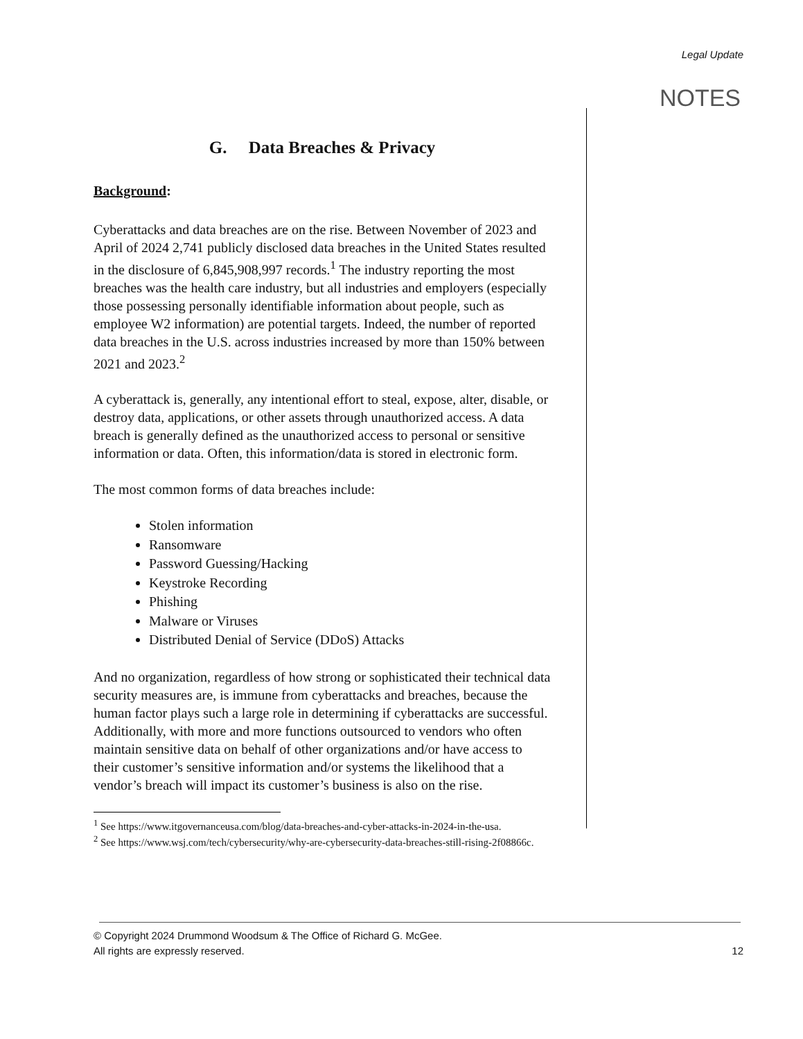Legal Update
NOTES
G. Data Breaches & Privacy
Background:
Cyberattacks and data breaches are on the rise. Between November of 2023 and April of 2024 2,741 publicly disclosed data breaches in the United States resulted in the disclosure of 6,845,908,997 records.<sup>1</sup> The industry reporting the most breaches was the health care industry, but all industries and employers (especially those possessing personally identifiable information about people, such as employee W2 information) are potential targets. Indeed, the number of reported data breaches in the U.S. across industries increased by more than 150% between 2021 and 2023.<sup>2</sup>
A cyberattack is, generally, any intentional effort to steal, expose, alter, disable, or destroy data, applications, or other assets through unauthorized access. A data breach is generally defined as the unauthorized access to personal or sensitive information or data. Often, this information/data is stored in electronic form.
The most common forms of data breaches include:
Stolen information
Ransomware
Password Guessing/Hacking
Keystroke Recording
Phishing
Malware or Viruses
Distributed Denial of Service (DDoS) Attacks
And no organization, regardless of how strong or sophisticated their technical data security measures are, is immune from cyberattacks and breaches, because the human factor plays such a large role in determining if cyberattacks are successful. Additionally, with more and more functions outsourced to vendors who often maintain sensitive data on behalf of other organizations and/or have access to their customer’s sensitive information and/or systems the likelihood that a vendor’s breach will impact its customer’s business is also on the rise.
<sup>1</sup> See https://www.itgovernanceusa.com/blog/data-breaches-and-cyber-attacks-in-2024-in-the-usa.
<sup>2</sup> See https://www.wsj.com/tech/cybersecurity/why-are-cybersecurity-data-breaches-still-rising-2f08866c.
© Copyright 2024 Drummond Woodsum & The Office of Richard G. McGee.
All rights are expressly reserved. 12